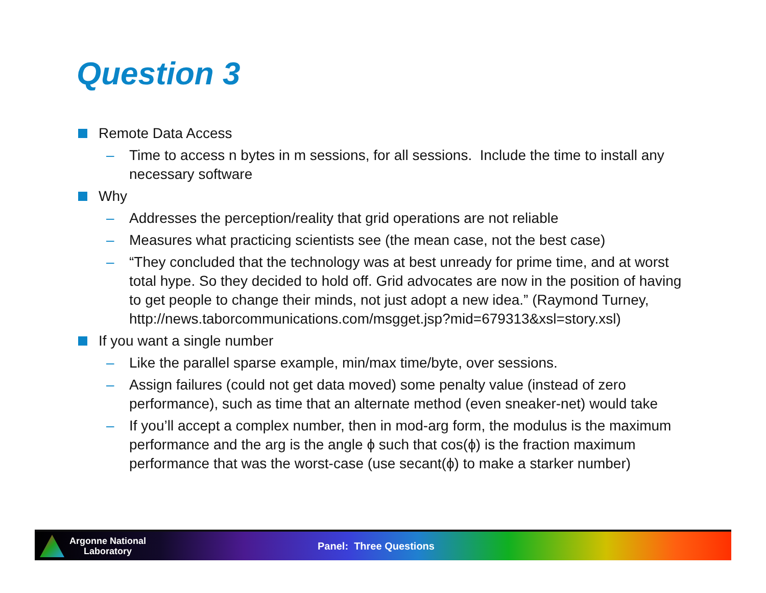Question 3
Remote Data Access
– Time to access n bytes in m sessions, for all sessions. Include the time to install any necessary software
Why
– Addresses the perception/reality that grid operations are not reliable
– Measures what practicing scientists see (the mean case, not the best case)
– “They concluded that the technology was at best unready for prime time, and at worst total hype. So they decided to hold off. Grid advocates are now in the position of having to get people to change their minds, not just adopt a new idea.” (Raymond Turney,
http://news.taborcommunications.com/msgget.jsp?mid=679313&xsl=story.xsl)
If you want a single number
– Like the parallel sparse example, min/max time/byte, over sessions.
– Assign failures (could not get data moved) some penalty value (instead of zero performance), such as time that an alternate method (even sneaker-net) would take
– If you’ll accept a complex number, then in mod-arg form, the modulus is the maximum performance and the arg is the angle ϕ such that cos(ϕ) is the fraction maximum performance that was the worst-case (use secant(ϕ) to make a starker number)
Argonne National
Laboratory
Panel: Three Questions